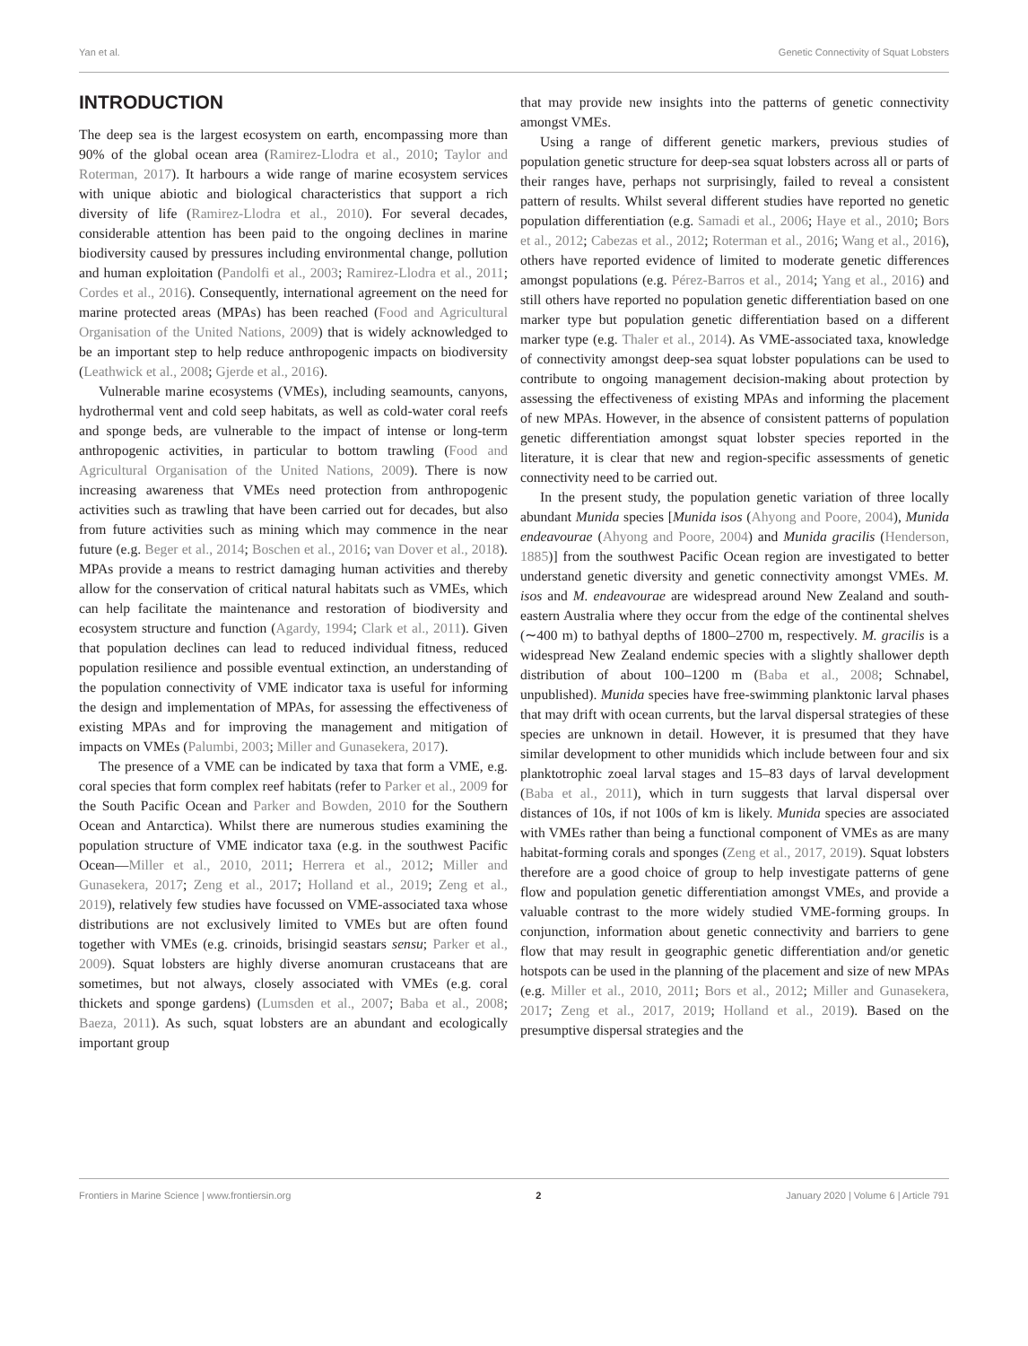Yan et al. Genetic Connectivity of Squat Lobsters
INTRODUCTION
The deep sea is the largest ecosystem on earth, encompassing more than 90% of the global ocean area (Ramirez-Llodra et al., 2010; Taylor and Roterman, 2017). It harbours a wide range of marine ecosystem services with unique abiotic and biological characteristics that support a rich diversity of life (Ramirez-Llodra et al., 2010). For several decades, considerable attention has been paid to the ongoing declines in marine biodiversity caused by pressures including environmental change, pollution and human exploitation (Pandolfi et al., 2003; Ramirez-Llodra et al., 2011; Cordes et al., 2016). Consequently, international agreement on the need for marine protected areas (MPAs) has been reached (Food and Agricultural Organisation of the United Nations, 2009) that is widely acknowledged to be an important step to help reduce anthropogenic impacts on biodiversity (Leathwick et al., 2008; Gjerde et al., 2016).
Vulnerable marine ecosystems (VMEs), including seamounts, canyons, hydrothermal vent and cold seep habitats, as well as cold-water coral reefs and sponge beds, are vulnerable to the impact of intense or long-term anthropogenic activities, in particular to bottom trawling (Food and Agricultural Organisation of the United Nations, 2009). There is now increasing awareness that VMEs need protection from anthropogenic activities such as trawling that have been carried out for decades, but also from future activities such as mining which may commence in the near future (e.g. Beger et al., 2014; Boschen et al., 2016; van Dover et al., 2018). MPAs provide a means to restrict damaging human activities and thereby allow for the conservation of critical natural habitats such as VMEs, which can help facilitate the maintenance and restoration of biodiversity and ecosystem structure and function (Agardy, 1994; Clark et al., 2011). Given that population declines can lead to reduced individual fitness, reduced population resilience and possible eventual extinction, an understanding of the population connectivity of VME indicator taxa is useful for informing the design and implementation of MPAs, for assessing the effectiveness of existing MPAs and for improving the management and mitigation of impacts on VMEs (Palumbi, 2003; Miller and Gunasekera, 2017).
The presence of a VME can be indicated by taxa that form a VME, e.g. coral species that form complex reef habitats (refer to Parker et al., 2009 for the South Pacific Ocean and Parker and Bowden, 2010 for the Southern Ocean and Antarctica). Whilst there are numerous studies examining the population structure of VME indicator taxa (e.g. in the southwest Pacific Ocean—Miller et al., 2010, 2011; Herrera et al., 2012; Miller and Gunasekera, 2017; Zeng et al., 2017; Holland et al., 2019; Zeng et al., 2019), relatively few studies have focussed on VME-associated taxa whose distributions are not exclusively limited to VMEs but are often found together with VMEs (e.g. crinoids, brisingid seastars sensu; Parker et al., 2009). Squat lobsters are highly diverse anomuran crustaceans that are sometimes, but not always, closely associated with VMEs (e.g. coral thickets and sponge gardens) (Lumsden et al., 2007; Baba et al., 2008; Baeza, 2011). As such, squat lobsters are an abundant and ecologically important group
that may provide new insights into the patterns of genetic connectivity amongst VMEs.
Using a range of different genetic markers, previous studies of population genetic structure for deep-sea squat lobsters across all or parts of their ranges have, perhaps not surprisingly, failed to reveal a consistent pattern of results. Whilst several different studies have reported no genetic population differentiation (e.g. Samadi et al., 2006; Haye et al., 2010; Bors et al., 2012; Cabezas et al., 2012; Roterman et al., 2016; Wang et al., 2016), others have reported evidence of limited to moderate genetic differences amongst populations (e.g. Pérez-Barros et al., 2014; Yang et al., 2016) and still others have reported no population genetic differentiation based on one marker type but population genetic differentiation based on a different marker type (e.g. Thaler et al., 2014). As VME-associated taxa, knowledge of connectivity amongst deep-sea squat lobster populations can be used to contribute to ongoing management decision-making about protection by assessing the effectiveness of existing MPAs and informing the placement of new MPAs. However, in the absence of consistent patterns of population genetic differentiation amongst squat lobster species reported in the literature, it is clear that new and region-specific assessments of genetic connectivity need to be carried out.
In the present study, the population genetic variation of three locally abundant Munida species [Munida isos (Ahyong and Poore, 2004), Munida endeavourae (Ahyong and Poore, 2004) and Munida gracilis (Henderson, 1885)] from the southwest Pacific Ocean region are investigated to better understand genetic diversity and genetic connectivity amongst VMEs. M. isos and M. endeavourae are widespread around New Zealand and south-eastern Australia where they occur from the edge of the continental shelves (∼400 m) to bathyal depths of 1800–2700 m, respectively. M. gracilis is a widespread New Zealand endemic species with a slightly shallower depth distribution of about 100–1200 m (Baba et al., 2008; Schnabel, unpublished). Munida species have free-swimming planktonic larval phases that may drift with ocean currents, but the larval dispersal strategies of these species are unknown in detail. However, it is presumed that they have similar development to other munidids which include between four and six planktotrophic zoeal larval stages and 15–83 days of larval development (Baba et al., 2011), which in turn suggests that larval dispersal over distances of 10s, if not 100s of km is likely. Munida species are associated with VMEs rather than being a functional component of VMEs as are many habitat-forming corals and sponges (Zeng et al., 2017, 2019). Squat lobsters therefore are a good choice of group to help investigate patterns of gene flow and population genetic differentiation amongst VMEs, and provide a valuable contrast to the more widely studied VME-forming groups. In conjunction, information about genetic connectivity and barriers to gene flow that may result in geographic genetic differentiation and/or genetic hotspots can be used in the planning of the placement and size of new MPAs (e.g. Miller et al., 2010, 2011; Bors et al., 2012; Miller and Gunasekera, 2017; Zeng et al., 2017, 2019; Holland et al., 2019). Based on the presumptive dispersal strategies and the
Frontiers in Marine Science | www.frontiersin.org 2 January 2020 | Volume 6 | Article 791